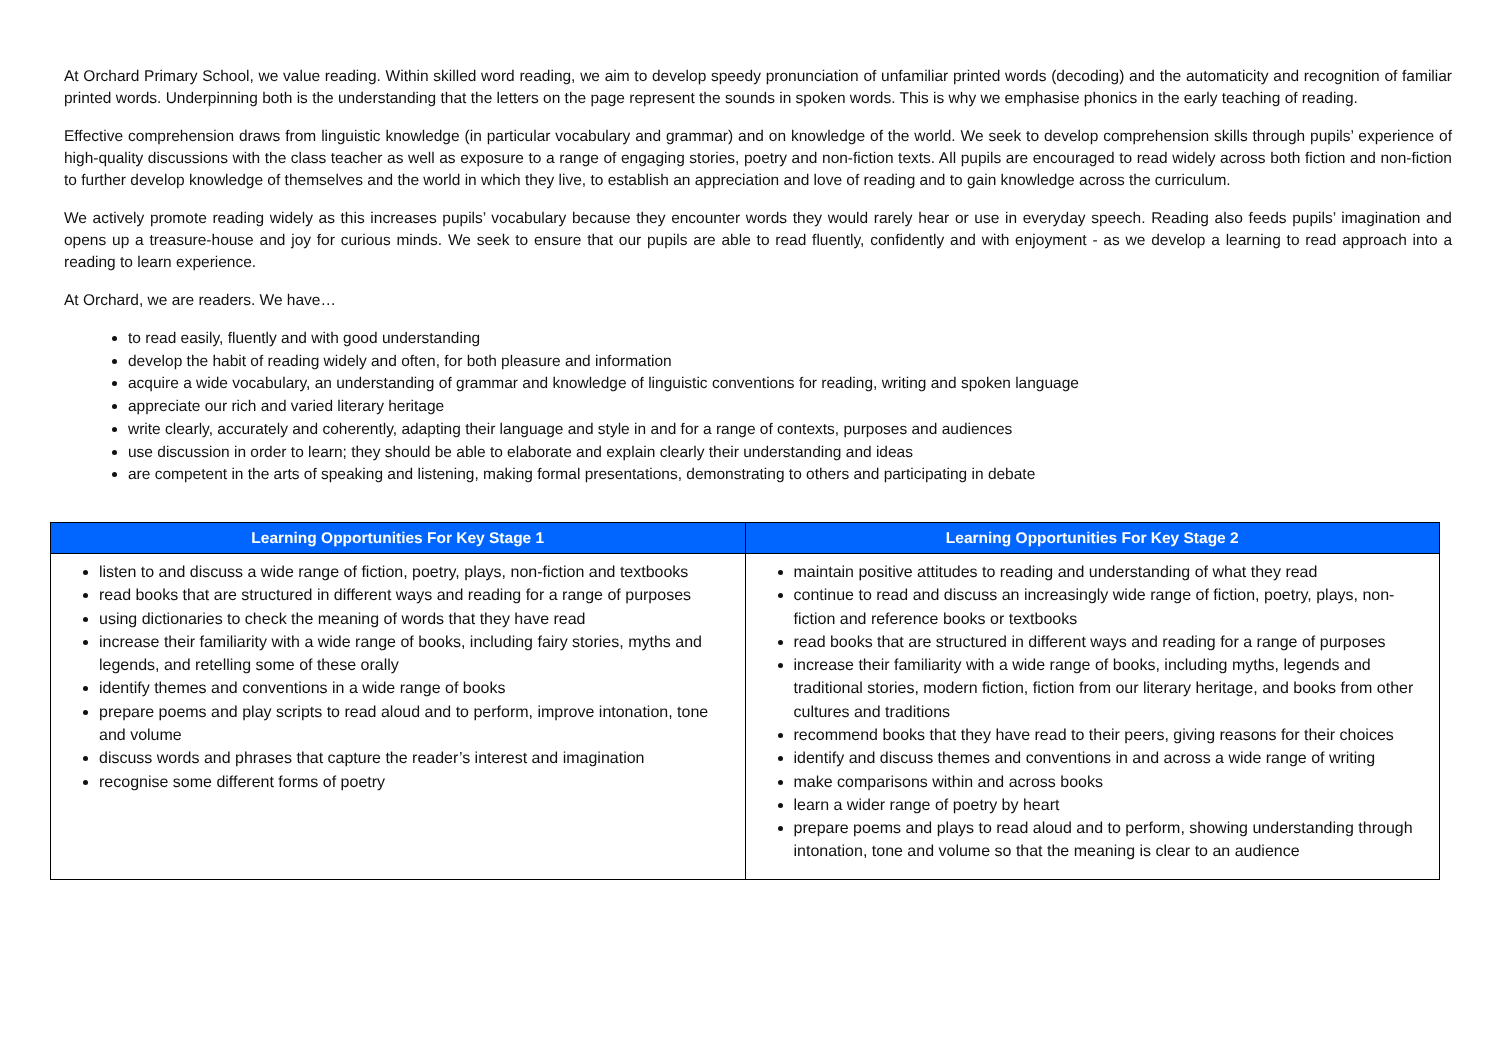At Orchard Primary School, we value reading. Within skilled word reading, we aim to develop speedy pronunciation of unfamiliar printed words (decoding) and the automaticity and recognition of familiar printed words. Underpinning both is the understanding that the letters on the page represent the sounds in spoken words. This is why we emphasise phonics in the early teaching of reading.
Effective comprehension draws from linguistic knowledge (in particular vocabulary and grammar) and on knowledge of the world. We seek to develop comprehension skills through pupils’ experience of high-quality discussions with the class teacher as well as exposure to a range of engaging stories, poetry and non-fiction texts. All pupils are encouraged to read widely across both fiction and non-fiction to further develop knowledge of themselves and the world in which they live, to establish an appreciation and love of reading and to gain knowledge across the curriculum.
We actively promote reading widely as this increases pupils’ vocabulary because they encounter words they would rarely hear or use in everyday speech. Reading also feeds pupils’ imagination and opens up a treasure-house and joy for curious minds. We seek to ensure that our pupils are able to read fluently, confidently and with enjoyment - as we develop a learning to read approach into a reading to learn experience.
At Orchard, we are readers. We have…
to read easily, fluently and with good understanding
develop the habit of reading widely and often, for both pleasure and information
acquire a wide vocabulary, an understanding of grammar and knowledge of linguistic conventions for reading, writing and spoken language
appreciate our rich and varied literary heritage
write clearly, accurately and coherently, adapting their language and style in and for a range of contexts, purposes and audiences
use discussion in order to learn; they should be able to elaborate and explain clearly their understanding and ideas
are competent in the arts of speaking and listening, making formal presentations, demonstrating to others and participating in debate
| Learning Opportunities For Key Stage 1 | Learning Opportunities For Key Stage 2 |
| --- | --- |
| listen to and discuss a wide range of fiction, poetry, plays, non-fiction and textbooks read books that are structured in different ways and reading for a range of purposes using dictionaries to check the meaning of words that they have read increase their familiarity with a wide range of books, including fairy stories, myths and legends, and retelling some of these orally identify themes and conventions in a wide range of books prepare poems and play scripts to read aloud and to perform, improve intonation, tone and volume discuss words and phrases that capture the reader’s interest and imagination recognise some different forms of poetry | maintain positive attitudes to reading and understanding of what they read continue to read and discuss an increasingly wide range of fiction, poetry, plays, non-fiction and reference books or textbooks read books that are structured in different ways and reading for a range of purposes increase their familiarity with a wide range of books, including myths, legends and traditional stories, modern fiction, fiction from our literary heritage, and books from other cultures and traditions recommend books that they have read to their peers, giving reasons for their choices identify and discuss themes and conventions in and across a wide range of writing make comparisons within and across books learn a wider range of poetry by heart prepare poems and plays to read aloud and to perform, showing understanding through intonation, tone and volume so that the meaning is clear to an audience |